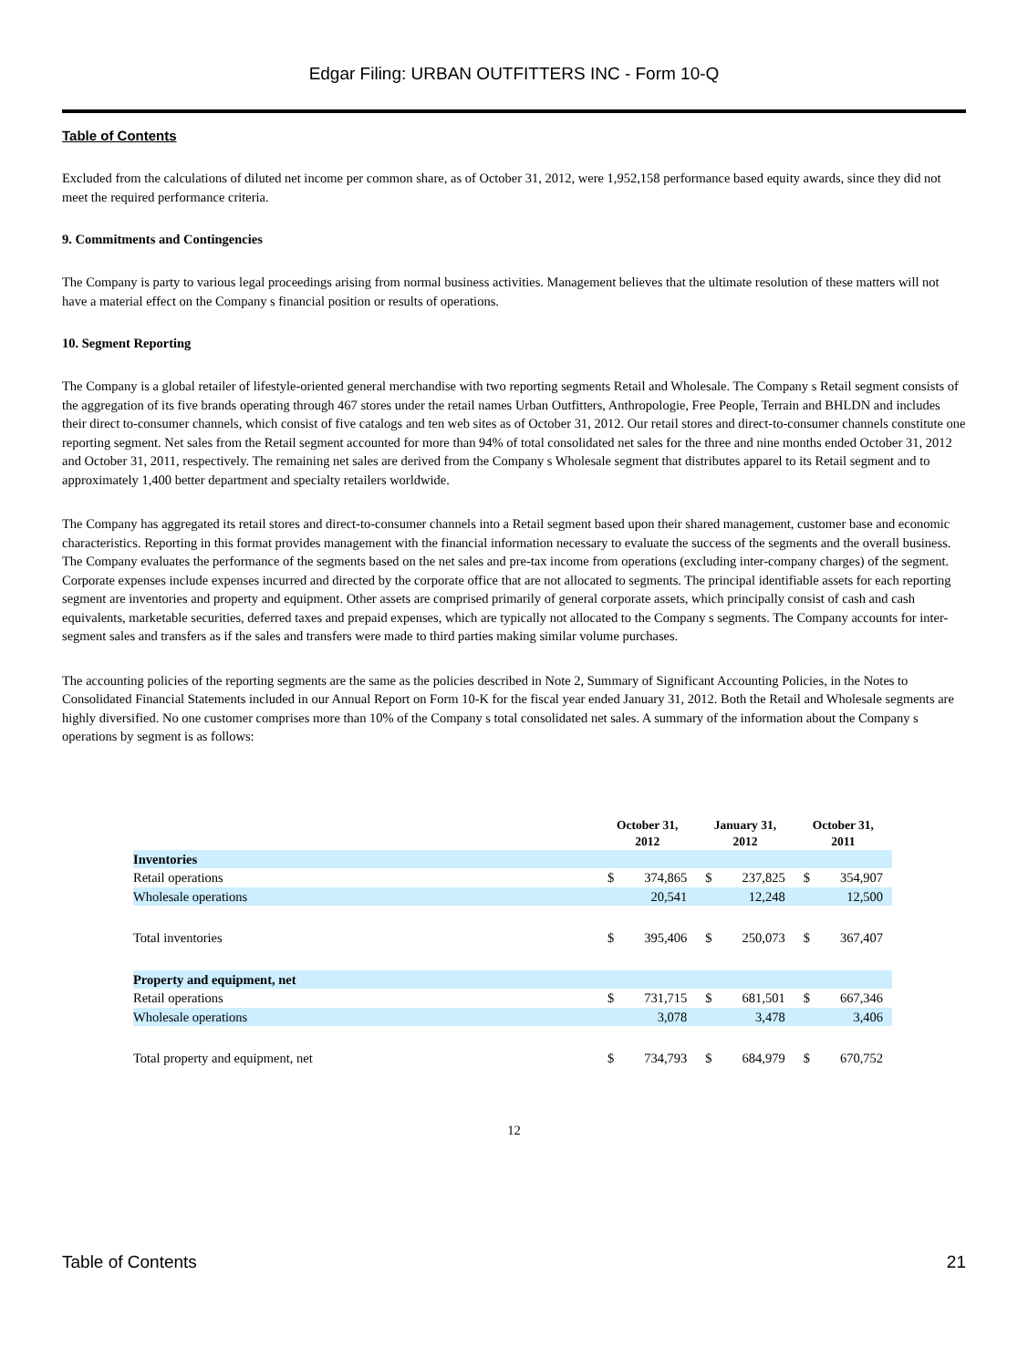Edgar Filing: URBAN OUTFITTERS INC - Form 10-Q
Table of Contents
Excluded from the calculations of diluted net income per common share, as of October 31, 2012, were 1,952,158 performance based equity awards, since they did not meet the required performance criteria.
9. Commitments and Contingencies
The Company is party to various legal proceedings arising from normal business activities. Management believes that the ultimate resolution of these matters will not have a material effect on the Company s financial position or results of operations.
10. Segment Reporting
The Company is a global retailer of lifestyle-oriented general merchandise with two reporting segments Retail and Wholesale. The Company s Retail segment consists of the aggregation of its five brands operating through 467 stores under the retail names Urban Outfitters, Anthropologie, Free People, Terrain and BHLDN and includes their direct to-consumer channels, which consist of five catalogs and ten web sites as of October 31, 2012. Our retail stores and direct-to-consumer channels constitute one reporting segment. Net sales from the Retail segment accounted for more than 94% of total consolidated net sales for the three and nine months ended October 31, 2012 and October 31, 2011, respectively. The remaining net sales are derived from the Company s Wholesale segment that distributes apparel to its Retail segment and to approximately 1,400 better department and specialty retailers worldwide.
The Company has aggregated its retail stores and direct-to-consumer channels into a Retail segment based upon their shared management, customer base and economic characteristics. Reporting in this format provides management with the financial information necessary to evaluate the success of the segments and the overall business. The Company evaluates the performance of the segments based on the net sales and pre-tax income from operations (excluding inter-company charges) of the segment. Corporate expenses include expenses incurred and directed by the corporate office that are not allocated to segments. The principal identifiable assets for each reporting segment are inventories and property and equipment. Other assets are comprised primarily of general corporate assets, which principally consist of cash and cash equivalents, marketable securities, deferred taxes and prepaid expenses, which are typically not allocated to the Company s segments. The Company accounts for inter-segment sales and transfers as if the sales and transfers were made to third parties making similar volume purchases.
The accounting policies of the reporting segments are the same as the policies described in Note 2, Summary of Significant Accounting Policies, in the Notes to Consolidated Financial Statements included in our Annual Report on Form 10-K for the fiscal year ended January 31, 2012. Both the Retail and Wholesale segments are highly diversified. No one customer comprises more than 10% of the Company s total consolidated net sales. A summary of the information about the Company s operations by segment is as follows:
| | October 31, 2012 | | January 31, 2012 | | October 31, 2011 | |
| --- | --- | --- | --- | --- | --- | --- |
| Inventories | | | | | | |
| Retail operations | $ | 374,865 | $ | 237,825 | $ | 354,907 |
| Wholesale operations | | 20,541 | | 12,248 | | 12,500 |
| Total inventories | $ | 395,406 | $ | 250,073 | $ | 367,407 |
| Property and equipment, net | | | | | | |
| Retail operations | $ | 731,715 | $ | 681,501 | $ | 667,346 |
| Wholesale operations | | 3,078 | | 3,478 | | 3,406 |
| Total property and equipment, net | $ | 734,793 | $ | 684,979 | $ | 670,752 |
12
Table of Contents 21